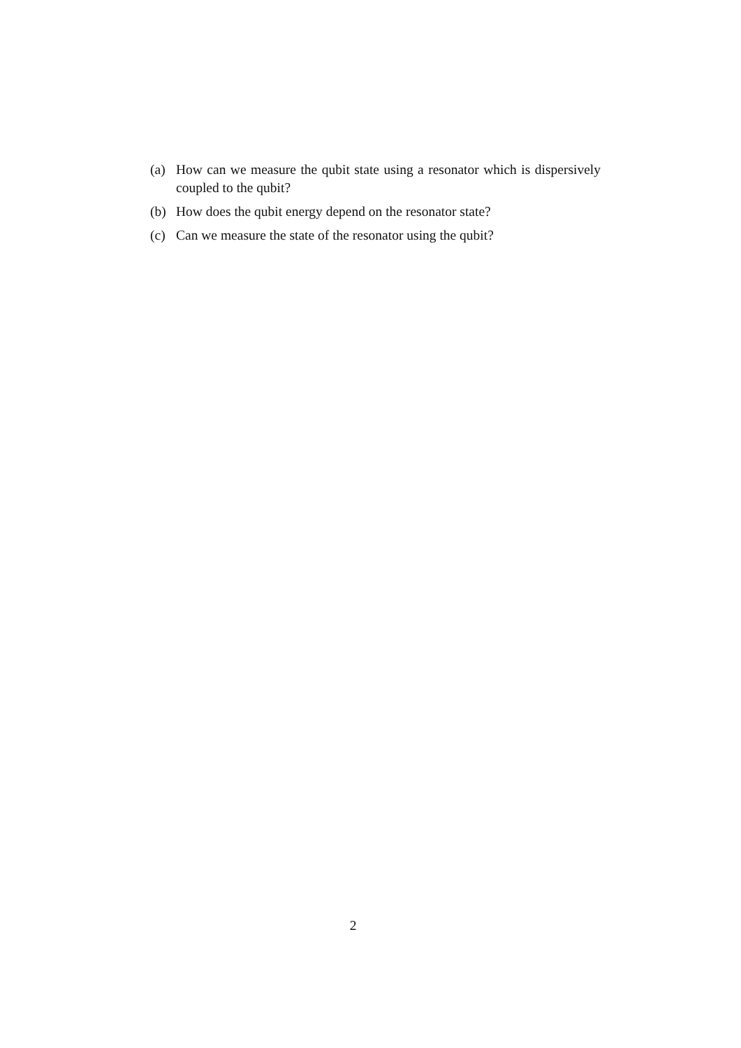(a) How can we measure the qubit state using a resonator which is dispersively coupled to the qubit?
(b) How does the qubit energy depend on the resonator state?
(c) Can we measure the state of the resonator using the qubit?
2